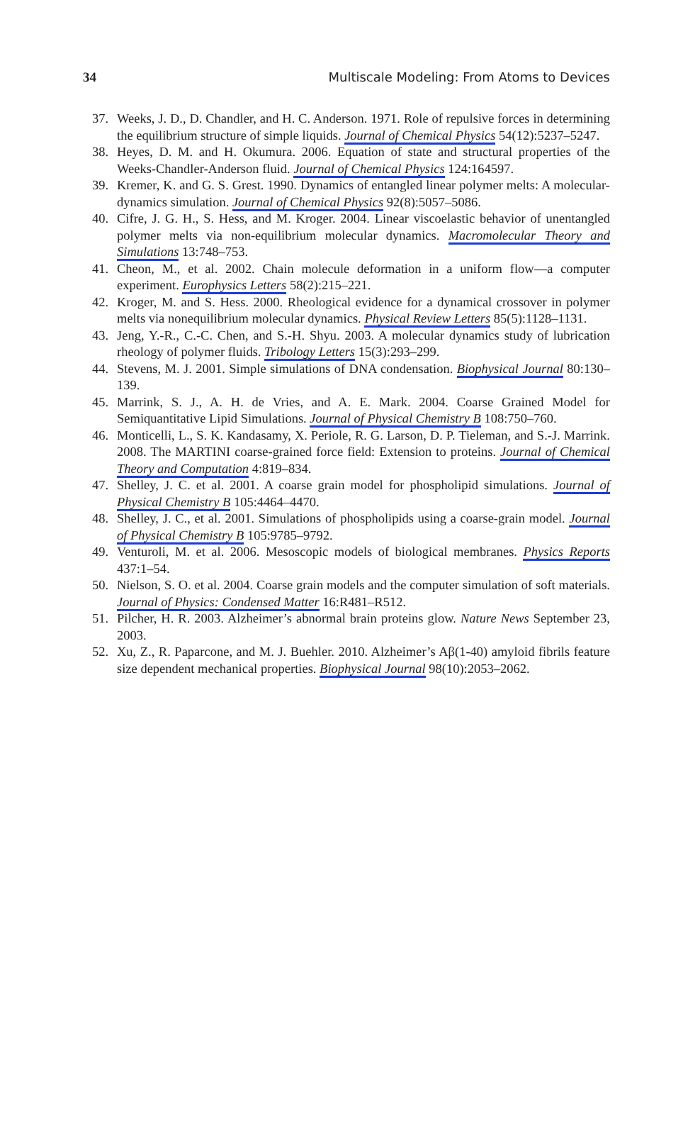34 Multiscale Modeling: From Atoms to Devices
37. Weeks, J. D., D. Chandler, and H. C. Anderson. 1971. Role of repulsive forces in determining the equilibrium structure of simple liquids. Journal of Chemical Physics 54(12):5237–5247.
38. Heyes, D. M. and H. Okumura. 2006. Equation of state and structural properties of the Weeks-Chandler-Anderson fluid. Journal of Chemical Physics 124:164597.
39. Kremer, K. and G. S. Grest. 1990. Dynamics of entangled linear polymer melts: A molecular-dynamics simulation. Journal of Chemical Physics 92(8):5057–5086.
40. Cifre, J. G. H., S. Hess, and M. Kroger. 2004. Linear viscoelastic behavior of unentangled polymer melts via non-equilibrium molecular dynamics. Macromolecular Theory and Simulations 13:748–753.
41. Cheon, M., et al. 2002. Chain molecule deformation in a uniform flow—a computer experiment. Europhysics Letters 58(2):215–221.
42. Kroger, M. and S. Hess. 2000. Rheological evidence for a dynamical crossover in polymer melts via nonequilibrium molecular dynamics. Physical Review Letters 85(5):1128–1131.
43. Jeng, Y.-R., C.-C. Chen, and S.-H. Shyu. 2003. A molecular dynamics study of lubrication rheology of polymer fluids. Tribology Letters 15(3):293–299.
44. Stevens, M. J. 2001. Simple simulations of DNA condensation. Biophysical Journal 80:130–139.
45. Marrink, S. J., A. H. de Vries, and A. E. Mark. 2004. Coarse Grained Model for Semiquantitative Lipid Simulations. Journal of Physical Chemistry B 108:750–760.
46. Monticelli, L., S. K. Kandasamy, X. Periole, R. G. Larson, D. P. Tieleman, and S.-J. Marrink. 2008. The MARTINI coarse-grained force field: Extension to proteins. Journal of Chemical Theory and Computation 4:819–834.
47. Shelley, J. C. et al. 2001. A coarse grain model for phospholipid simulations. Journal of Physical Chemistry B 105:4464–4470.
48. Shelley, J. C., et al. 2001. Simulations of phospholipids using a coarse-grain model. Journal of Physical Chemistry B 105:9785–9792.
49. Venturoli, M. et al. 2006. Mesoscopic models of biological membranes. Physics Reports 437:1–54.
50. Nielson, S. O. et al. 2004. Coarse grain models and the computer simulation of soft materials. Journal of Physics: Condensed Matter 16:R481–R512.
51. Pilcher, H. R. 2003. Alzheimer’s abnormal brain proteins glow. Nature News September 23, 2003.
52. Xu, Z., R. Paparcone, and M. J. Buehler. 2010. Alzheimer’s Aβ(1-40) amyloid fibrils feature size dependent mechanical properties. Biophysical Journal 98(10):2053–2062.